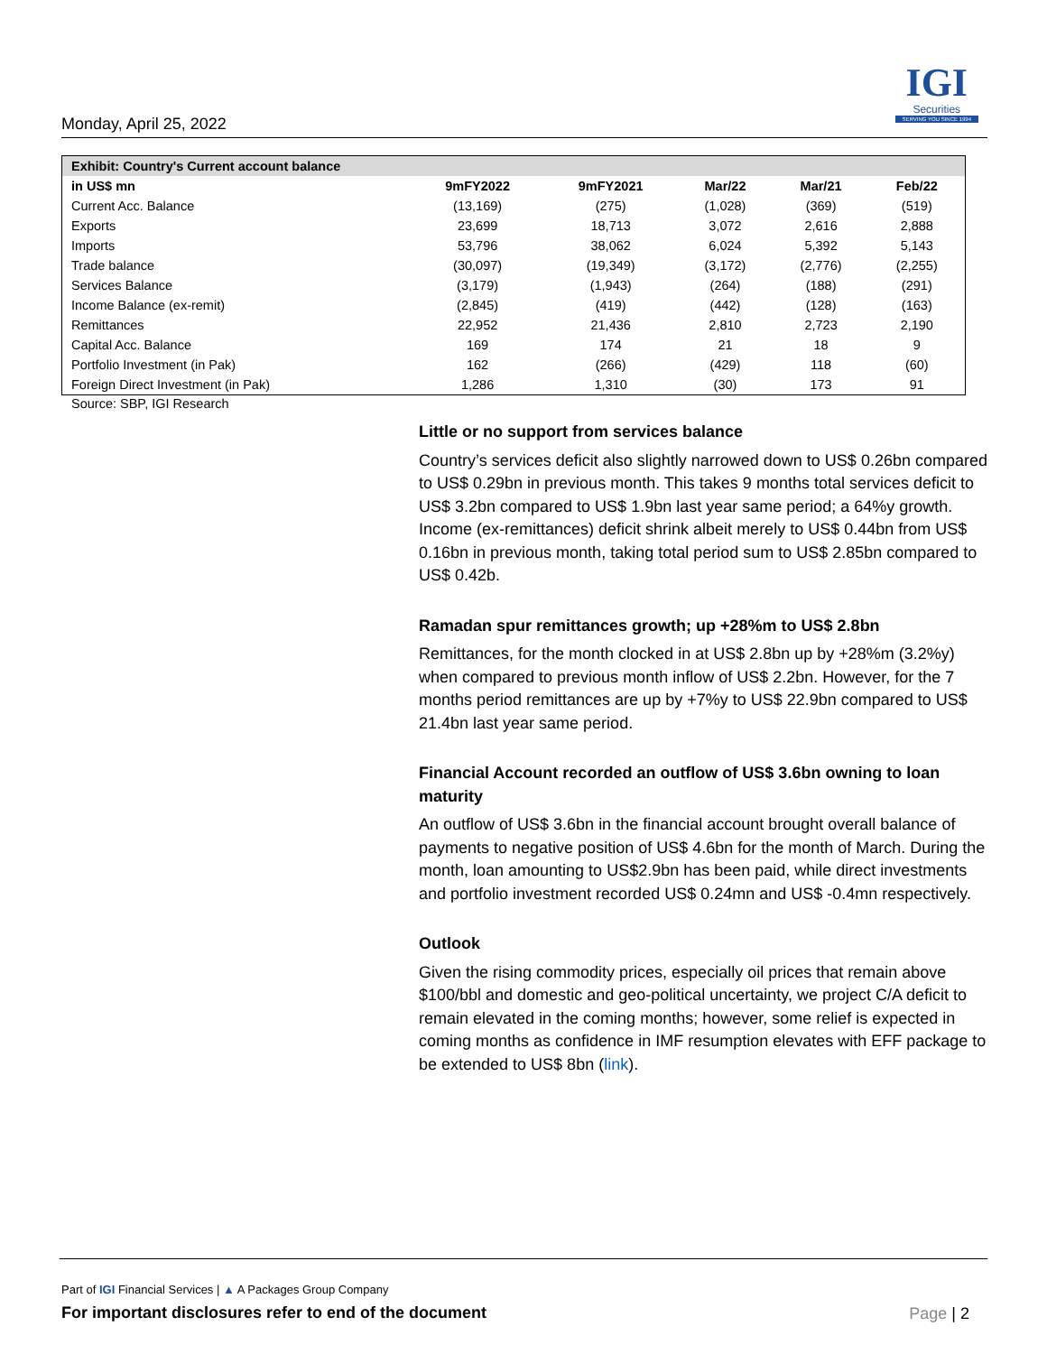Monday, April 25, 2022
IGI
Securities
SERVING YOU SINCE 1994
| Exhibit: Country's Current account balance | | | | | |
| --- | --- | --- | --- | --- | --- |
| in US$ mn | 9mFY2022 | 9mFY2021 | Mar/22 | Mar/21 | Feb/22 |
| Current Acc. Balance | (13,169) | (275) | (1,028) | (369) | (519) |
| Exports | 23,699 | 18,713 | 3,072 | 2,616 | 2,888 |
| Imports | 53,796 | 38,062 | 6,024 | 5,392 | 5,143 |
| Trade balance | (30,097) | (19,349) | (3,172) | (2,776) | (2,255) |
| Services Balance | (3,179) | (1,943) | (264) | (188) | (291) |
| Income Balance (ex-remit) | (2,845) | (419) | (442) | (128) | (163) |
| Remittances | 22,952 | 21,436 | 2,810 | 2,723 | 2,190 |
| Capital Acc. Balance | 169 | 174 | 21 | 18 | 9 |
| Portfolio Investment (in Pak) | 162 | (266) | (429) | 118 | (60) |
| Foreign Direct Investment (in Pak) | 1,286 | 1,310 | (30) | 173 | 91 |
Source: SBP, IGI Research
Little or no support from services balance
Country’s services deficit also slightly narrowed down to US$ 0.26bn compared to US$ 0.29bn in previous month. This takes 9 months total services deficit to US$ 3.2bn compared to US$ 1.9bn last year same period; a 64%y growth. Income (ex-remittances) deficit shrink albeit merely to US$ 0.44bn from US$ 0.16bn in previous month, taking total period sum to US$ 2.85bn compared to US$ 0.42b.
Ramadan spur remittances growth; up +28%m to US$ 2.8bn
Remittances, for the month clocked in at US$ 2.8bn up by +28%m (3.2%y) when compared to previous month inflow of US$ 2.2bn. However, for the 7 months period remittances are up by +7%y to US$ 22.9bn compared to US$ 21.4bn last year same period.
Financial Account recorded an outflow of US$ 3.6bn owning to loan maturity
An outflow of US$ 3.6bn in the financial account brought overall balance of payments to negative position of US$ 4.6bn for the month of March. During the month, loan amounting to US$2.9bn has been paid, while direct investments and portfolio investment recorded US$ 0.24mn and US$ -0.4mn respectively.
Outlook
Given the rising commodity prices, especially oil prices that remain above $100/bbl and domestic and geo-political uncertainty, we project C/A deficit to remain elevated in the coming months; however, some relief is expected in coming months as confidence in IMF resumption elevates with EFF package to be extended to US$ 8bn (link).
Part of IGI Financial Services | ▲ A Packages Group Company
For important disclosures refer to end of the document
Page | 2